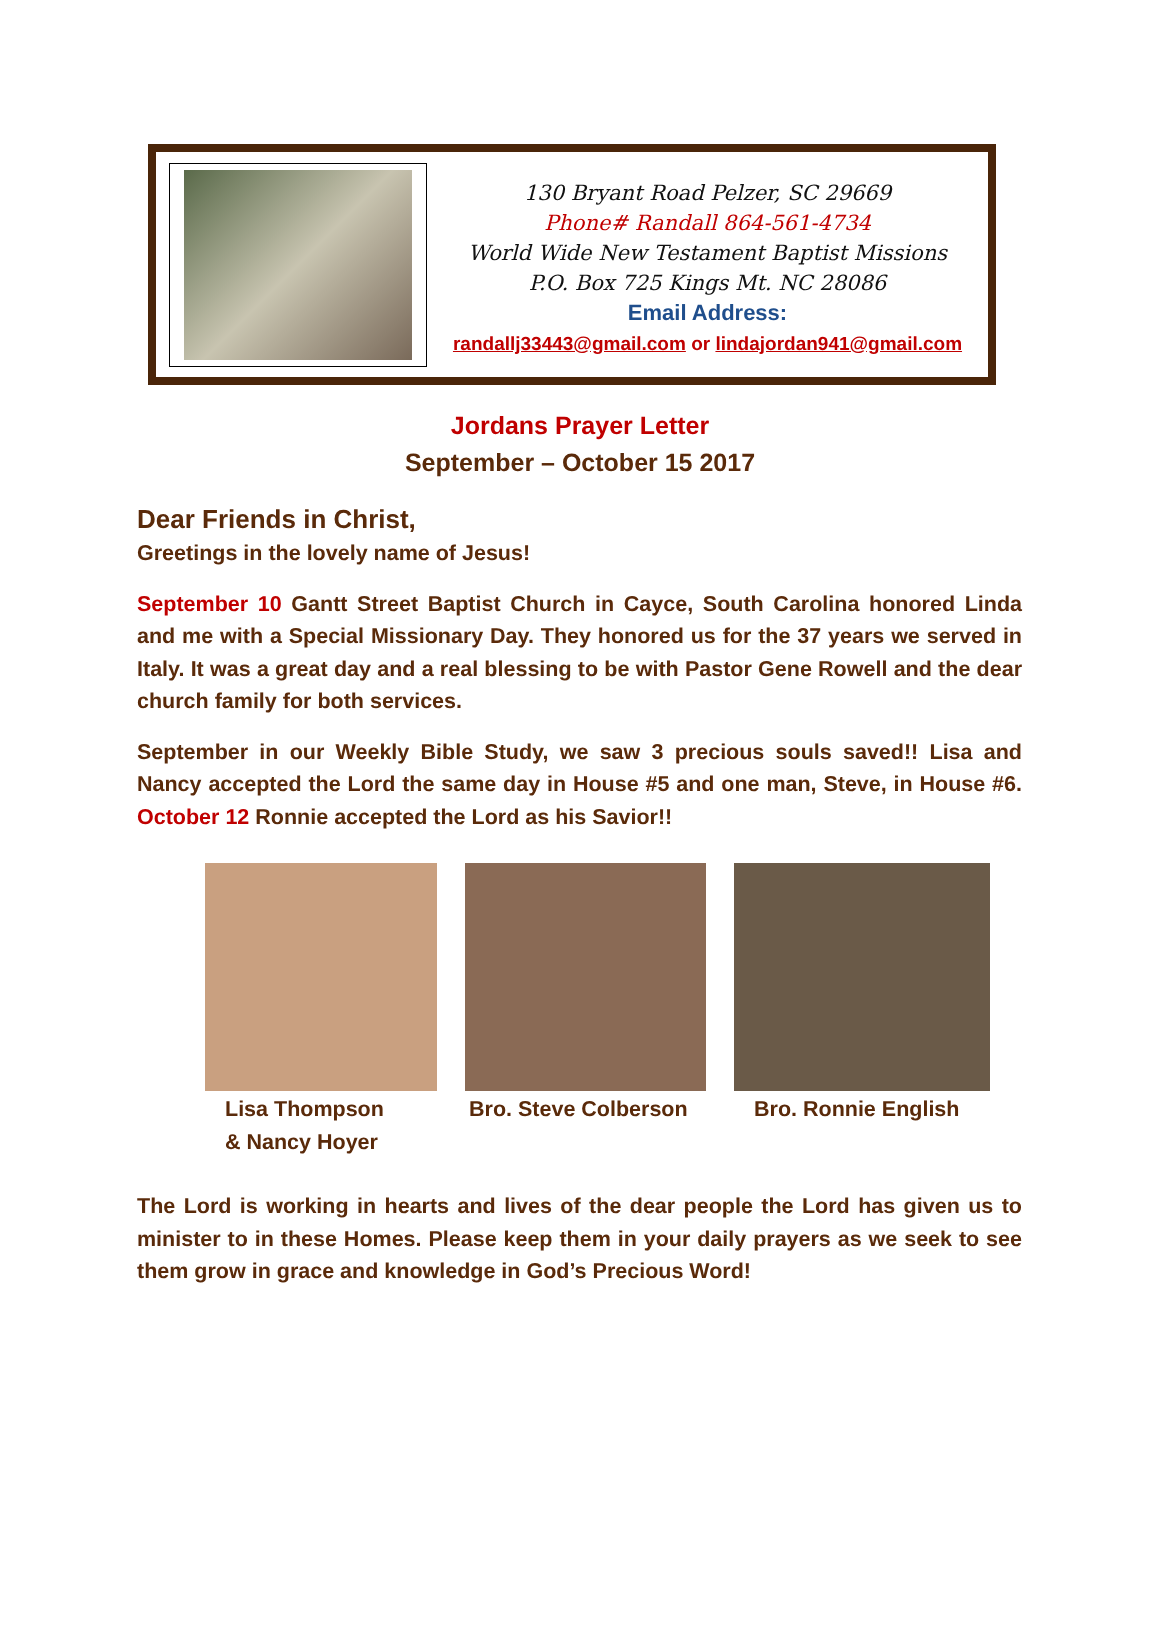130 Bryant Road Pelzer, SC 29669
Phone# Randall 864-561-4734
World Wide New Testament Baptist Missions
P.O. Box 725 Kings Mt. NC 28086
Email Address:
randallj33443@gmail.com or lindajordan941@gmail.com
Jordans Prayer Letter
September – October 15 2017
Dear Friends in Christ,
Greetings in the lovely name of Jesus!
September 10 Gantt Street Baptist Church in Cayce, South Carolina honored Linda and me with a Special Missionary Day. They honored us for the 37 years we served in Italy. It was a great day and a real blessing to be with Pastor Gene Rowell and the dear church family for both services.
September in our Weekly Bible Study, we saw 3 precious souls saved!! Lisa and Nancy accepted the Lord the same day in House #5 and one man, Steve, in House #6. October 12 Ronnie accepted the Lord as his Savior!!
Lisa Thompson
& Nancy Hoyer
Bro. Steve Colberson
Bro. Ronnie English
The Lord is working in hearts and lives of the dear people the Lord has given us to minister to in these Homes. Please keep them in your daily prayers as we seek to see them grow in grace and knowledge in God’s Precious Word!